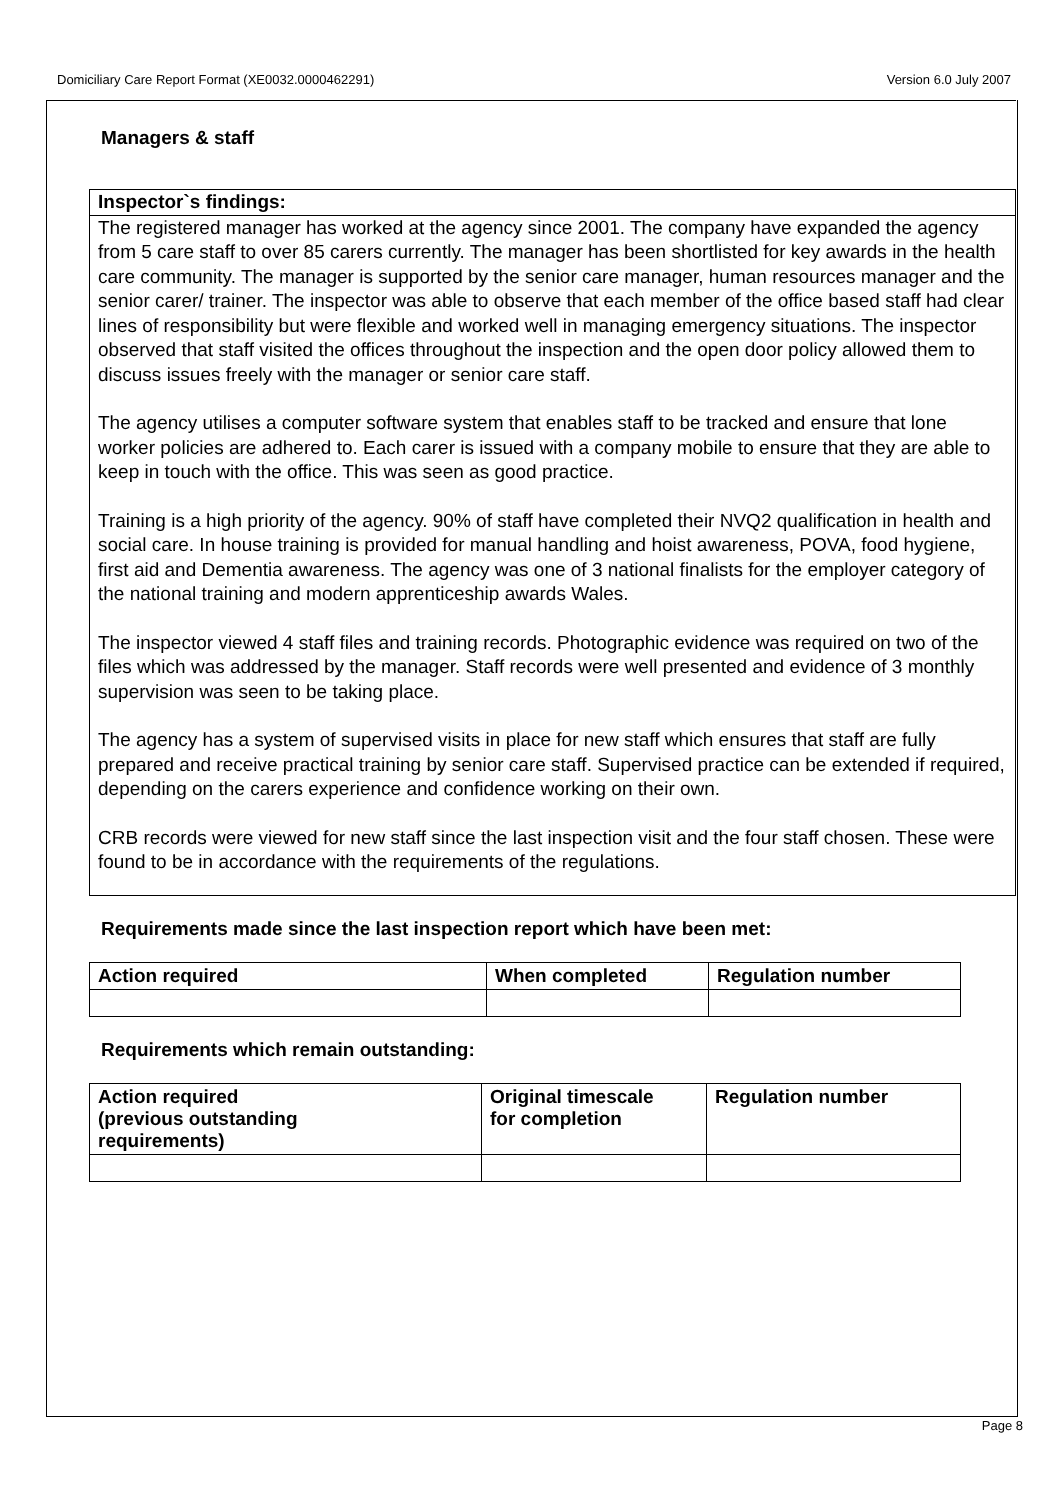Domiciliary Care Report Format (XE0032.0000462291) Version 6.0 July 2007
Managers & staff
Inspector`s findings:
The registered manager has worked at the agency since 2001. The company have expanded the agency from 5 care staff to over 85 carers currently. The manager has been shortlisted for key awards in the health care community. The manager is supported by the senior care manager, human resources manager and the senior carer/ trainer. The inspector was able to observe that each member of the office based staff had clear lines of responsibility but were flexible and worked well in managing emergency situations. The inspector observed that staff visited the offices throughout the inspection and the open door policy allowed them to discuss issues freely with the manager or senior care staff.
The agency utilises a computer software system that enables staff to be tracked and ensure that lone worker policies are adhered to. Each carer is issued with a company mobile to ensure that they are able to keep in touch with the office. This was seen as good practice.
Training is a high priority of the agency. 90% of staff have completed their NVQ2 qualification in health and social care. In house training is provided for manual handling and hoist awareness, POVA, food hygiene, first aid and Dementia awareness. The agency was one of 3 national finalists for the employer category of the national training and modern apprenticeship awards Wales.
The inspector viewed 4 staff files and training records. Photographic evidence was required on two of the files which was addressed by the manager. Staff records were well presented and evidence of 3 monthly supervision was seen to be taking place.
The agency has a system of supervised visits in place for new staff which ensures that staff are fully prepared and receive practical training by senior care staff. Supervised practice can be extended if required, depending on the carers experience and confidence working on their own.
CRB records were viewed for new staff since the last inspection visit and the four staff chosen. These were found to be in accordance with the requirements of the regulations.
Requirements made since the last inspection report which have been met:
| Action required | When completed | Regulation number |
| --- | --- | --- |
Requirements which remain outstanding:
| Action required (previous outstanding requirements) | Original timescale for completion | Regulation number |
| --- | --- | --- |
Page 8